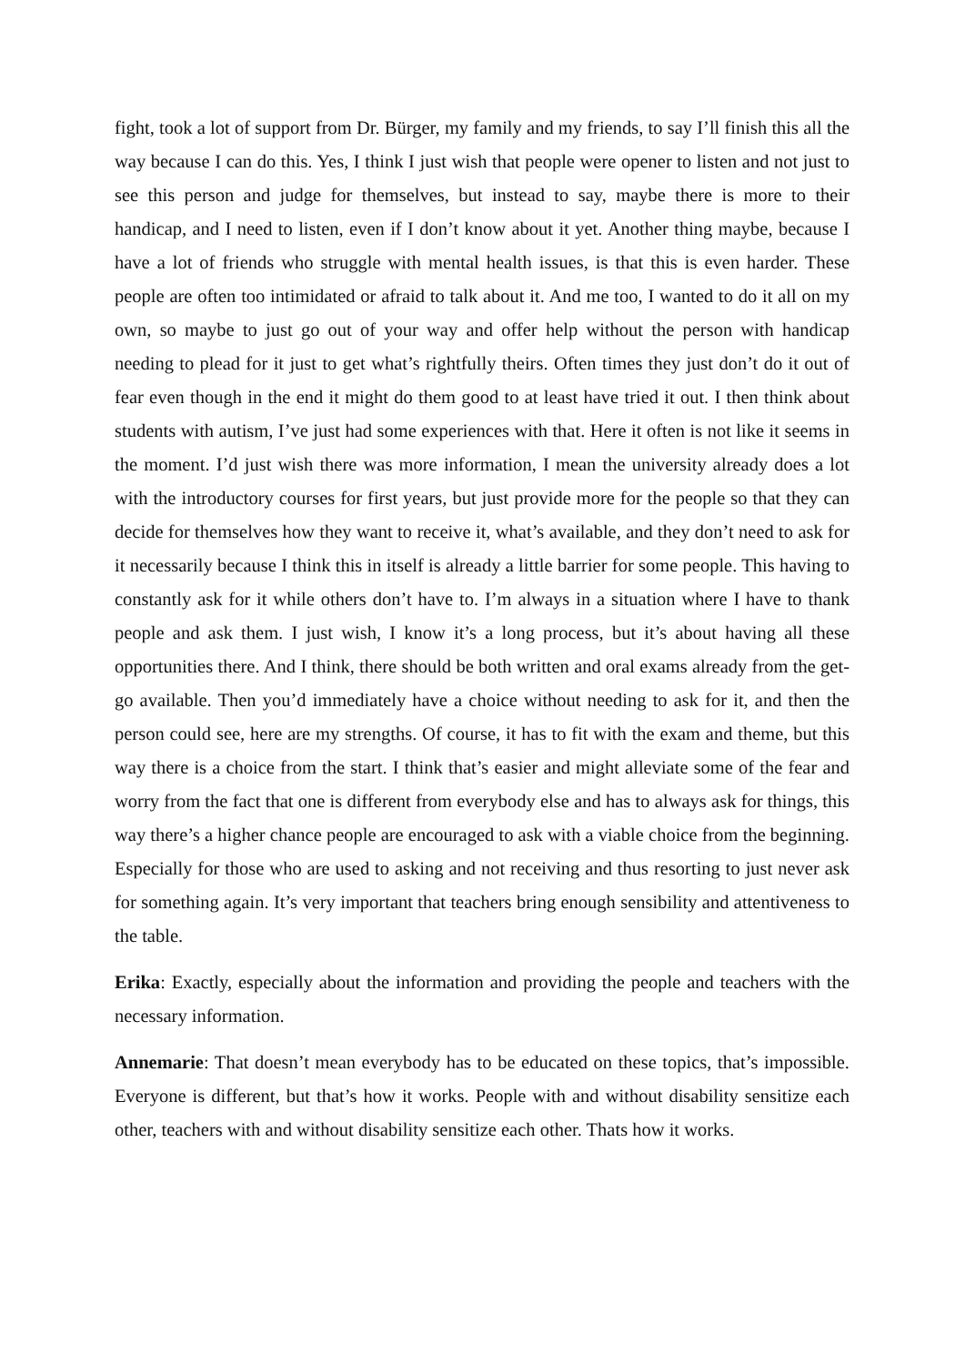fight, took a lot of support from Dr. Bürger, my family and my friends, to say I’ll finish this all the way because I can do this. Yes, I think I just wish that people were opener to listen and not just to see this person and judge for themselves, but instead to say, maybe there is more to their handicap, and I need to listen, even if I don’t know about it yet. Another thing maybe, because I have a lot of friends who struggle with mental health issues, is that this is even harder. These people are often too intimidated or afraid to talk about it. And me too, I wanted to do it all on my own, so maybe to just go out of your way and offer help without the person with handicap needing to plead for it just to get what’s rightfully theirs. Often times they just don’t do it out of fear even though in the end it might do them good to at least have tried it out. I then think about students with autism, I’ve just had some experiences with that. Here it often is not like it seems in the moment. I’d just wish there was more information, I mean the university already does a lot with the introductory courses for first years, but just provide more for the people so that they can decide for themselves how they want to receive it, what’s available, and they don’t need to ask for it necessarily because I think this in itself is already a little barrier for some people. This having to constantly ask for it while others don’t have to. I’m always in a situation where I have to thank people and ask them. I just wish, I know it’s a long process, but it’s about having all these opportunities there. And I think, there should be both written and oral exams already from the get-go available. Then you’d immediately have a choice without needing to ask for it, and then the person could see, here are my strengths. Of course, it has to fit with the exam and theme, but this way there is a choice from the start. I think that’s easier and might alleviate some of the fear and worry from the fact that one is different from everybody else and has to always ask for things, this way there’s a higher chance people are encouraged to ask with a viable choice from the beginning. Especially for those who are used to asking and not receiving and thus resorting to just never ask for something again. It’s very important that teachers bring enough sensibility and attentiveness to the table.
Erika: Exactly, especially about the information and providing the people and teachers with the necessary information.
Annemarie: That doesn’t mean everybody has to be educated on these topics, that’s impossible. Everyone is different, but that’s how it works. People with and without disability sensitize each other, teachers with and without disability sensitize each other. Thats how it works.